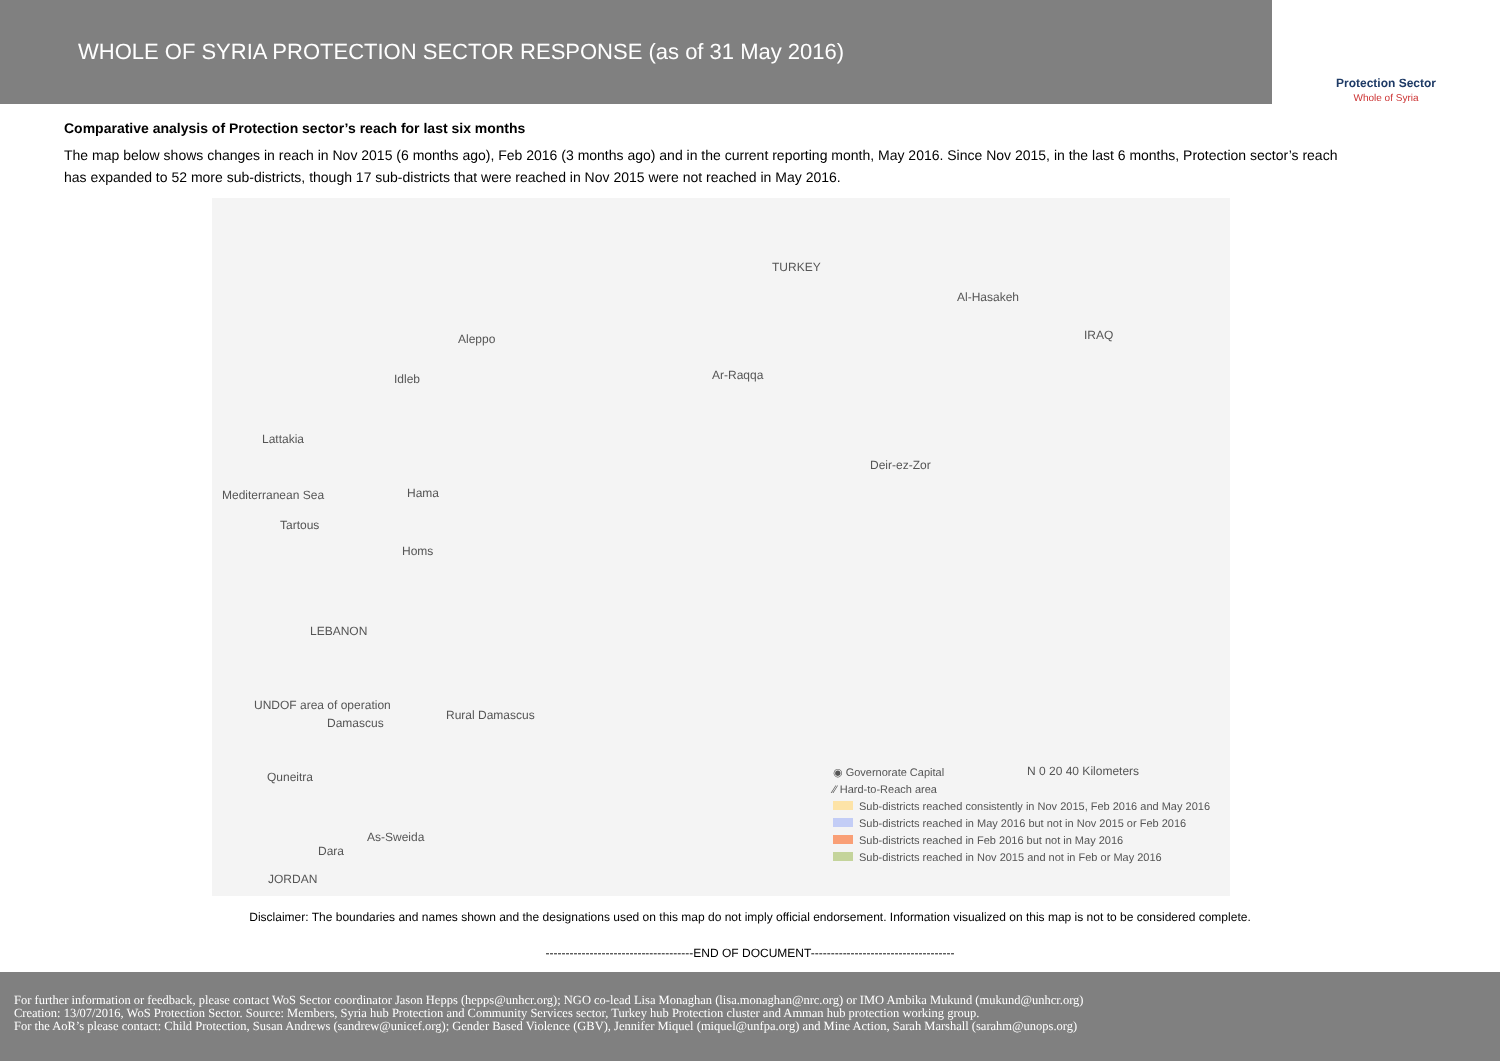WHOLE OF SYRIA PROTECTION SECTOR RESPONSE (as of 31 May 2016)
Protection Sector
Whole of Syria
Comparative analysis of Protection sector’s reach for last six months
The map below shows changes in reach in Nov 2015 (6 months ago), Feb 2016 (3 months ago) and in the current reporting month, May 2016. Since Nov 2015, in the last 6 months, Protection sector’s reach has expanded to 52 more sub-districts, though 17 sub-districts that were reached in Nov 2015 were not reached in May 2016.
TURKEY
Al-Hasakeh
IRAQ
Aleppo
Ar-Raqqa
Idleb
Lattakia
Deir-ez-Zor
Hama
Mediterranean Sea
Tartous
Homs
LEBANON
UNDOF area of operation
Damascus
Rural Damascus
Quneitra
As-Sweida
Dara
JORDAN
N 0 20 40 Kilometers
◉ Governorate Capital
⁄⁄ Hard-to-Reach area
Sub-districts reached consistently in Nov 2015, Feb 2016 and May 2016
Sub-districts reached in May 2016 but not in Nov 2015 or Feb 2016
Sub-districts reached in Feb 2016 but not in May 2016
Sub-districts reached in Nov 2015 and not in Feb or May 2016
Disclaimer: The boundaries and names shown and the designations used on this map do not imply official endorsement. Information visualized on this map is not to be considered complete.
-------------------------------------END OF DOCUMENT------------------------------------
For further information or feedback, please contact WoS Sector coordinator Jason Hepps (hepps@unhcr.org); NGO co-lead Lisa Monaghan (lisa.monaghan@nrc.org) or IMO Ambika Mukund (mukund@unhcr.org)
Creation: 13/07/2016, WoS Protection Sector. Source: Members, Syria hub Protection and Community Services sector, Turkey hub Protection cluster and Amman hub protection working group.
For the AoR’s please contact: Child Protection, Susan Andrews (sandrew@unicef.org); Gender Based Violence (GBV), Jennifer Miquel (miquel@unfpa.org) and Mine Action, Sarah Marshall (sarahm@unops.org)